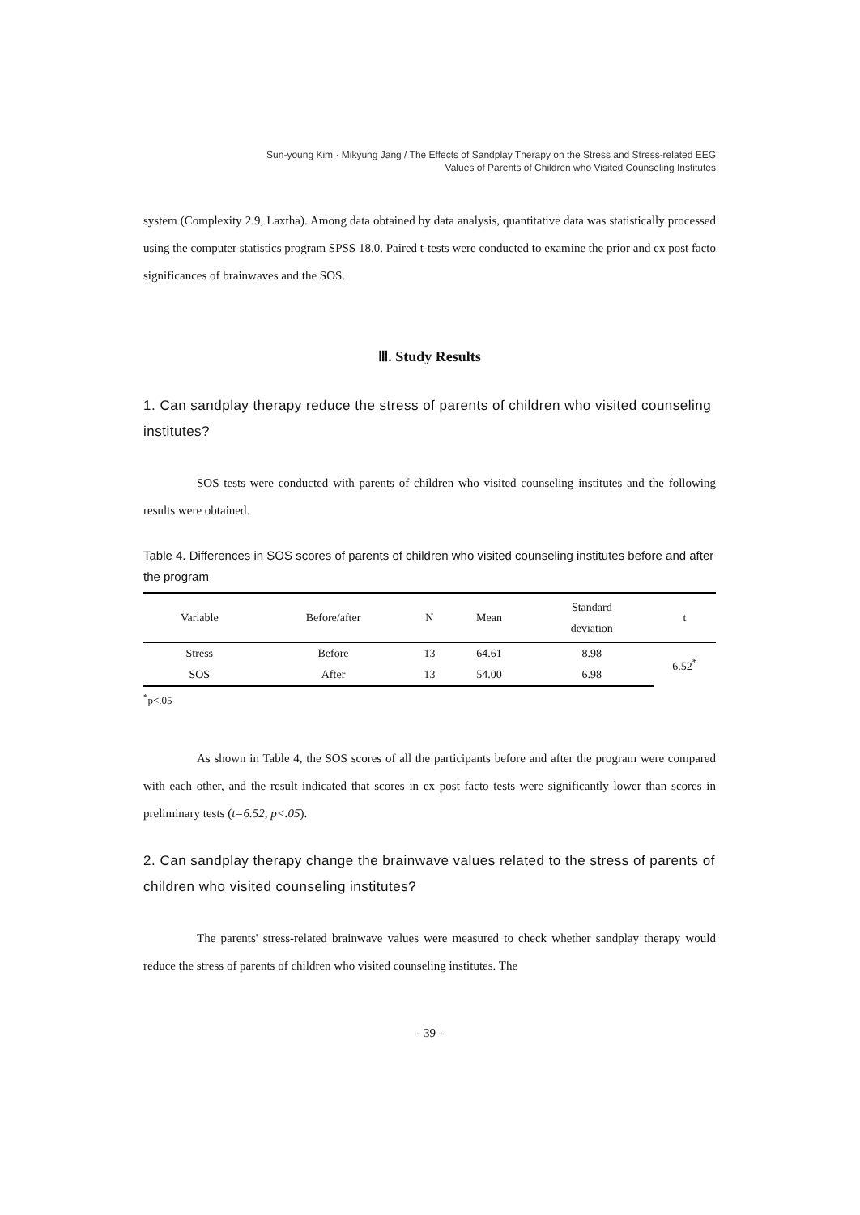Sun-young Kim · Mikyung Jang / The Effects of Sandplay Therapy on the Stress and Stress-related EEG
Values of Parents of Children who Visited Counseling Institutes
system (Complexity 2.9, Laxtha). Among data obtained by data analysis, quantitative data was statistically processed using the computer statistics program SPSS 18.0. Paired t-tests were conducted to examine the prior and ex post facto significances of brainwaves and the SOS.
Ⅲ. Study Results
1. Can sandplay therapy reduce the stress of parents of children who visited counseling institutes?
SOS tests were conducted with parents of children who visited counseling institutes and the following results were obtained.
Table 4. Differences in SOS scores of parents of children who visited counseling institutes before and after the program
| Variable | Before/after | N | Mean | Standard deviation | t |
| --- | --- | --- | --- | --- | --- |
| Stress | Before | 13 | 64.61 | 8.98 | 6.52<sup>*</sup> |
| SOS | After | 13 | 54.00 | 6.98 | |
<sup>*</sup> p<.05
As shown in Table 4, the SOS scores of all the participants before and after the program were compared with each other, and the result indicated that scores in ex post facto tests were significantly lower than scores in preliminary tests (t=6.52, p<.05).
2. Can sandplay therapy change the brainwave values related to the stress of parents of children who visited counseling institutes?
The parents' stress-related brainwave values were measured to check whether sandplay therapy would reduce the stress of parents of children who visited counseling institutes. The
- 39 -